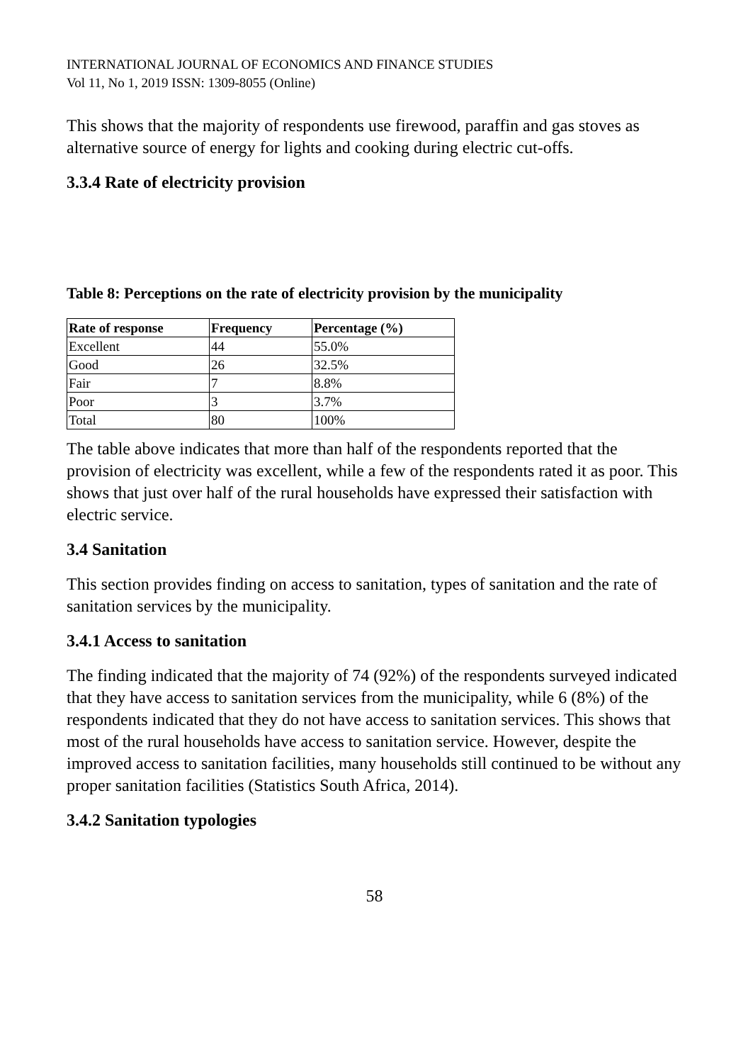INTERNATIONAL JOURNAL OF ECONOMICS AND FINANCE STUDIES
Vol 11, No 1, 2019 ISSN: 1309-8055 (Online)
This shows that the majority of respondents use firewood, paraffin and gas stoves as alternative source of energy for lights and cooking during electric cut-offs.
3.3.4 Rate of electricity provision
Table 8: Perceptions on the rate of electricity provision by the municipality
| Rate of response | Frequency | Percentage (%) |
| --- | --- | --- |
| Excellent | 44 | 55.0% |
| Good | 26 | 32.5% |
| Fair | 7 | 8.8% |
| Poor | 3 | 3.7% |
| Total | 80 | 100% |
The table above indicates that more than half of the respondents reported that the provision of electricity was excellent, while a few of the respondents rated it as poor. This shows that just over half of the rural households have expressed their satisfaction with electric service.
3.4 Sanitation
This section provides finding on access to sanitation, types of sanitation and the rate of sanitation services by the municipality.
3.4.1 Access to sanitation
The finding indicated that the majority of 74 (92%) of the respondents surveyed indicated that they have access to sanitation services from the municipality, while 6 (8%) of the respondents indicated that they do not have access to sanitation services. This shows that most of the rural households have access to sanitation service. However, despite the improved access to sanitation facilities, many households still continued to be without any proper sanitation facilities (Statistics South Africa, 2014).
3.4.2 Sanitation typologies
58